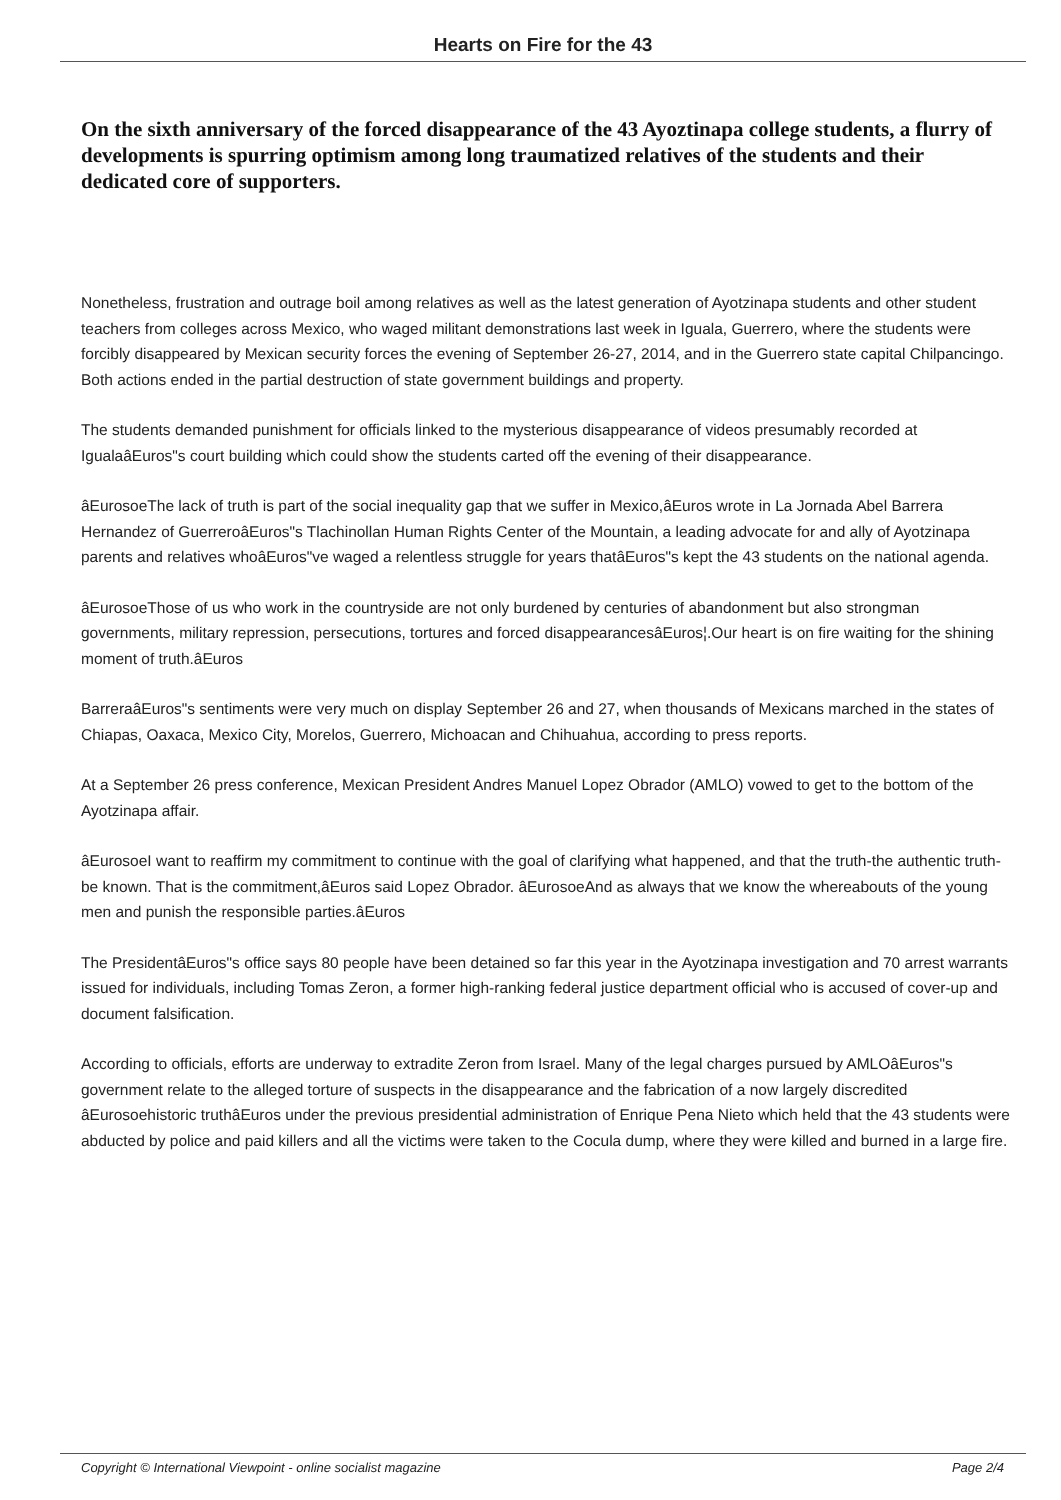Hearts on Fire for the 43
On the sixth anniversary of the forced disappearance of the 43 Ayoztinapa college students, a flurry of developments is spurring optimism among long traumatized relatives of the students and their dedicated core of supporters.
Nonetheless, frustration and outrage boil among relatives as well as the latest generation of Ayotzinapa students and other student teachers from colleges across Mexico, who waged militant demonstrations last week in Iguala, Guerrero, where the students were forcibly disappeared by Mexican security forces the evening of September 26-27, 2014, and in the Guerrero state capital Chilpancingo. Both actions ended in the partial destruction of state government buildings and property.
The students demanded punishment for officials linked to the mysterious disappearance of videos presumably recorded at IgualaâEuros"s court building which could show the students carted off the evening of their disappearance.
âEurosoeThe lack of truth is part of the social inequality gap that we suffer in Mexico,âEuros wrote in La Jornada Abel Barrera Hernandez of GuerreroâEuros"s Tlachinollan Human Rights Center of the Mountain, a leading advocate for and ally of Ayotzinapa parents and relatives whoâEuros"ve waged a relentless struggle for years thatâEuros"s kept the 43 students on the national agenda.
âEurosoeThose of us who work in the countryside are not only burdened by centuries of abandonment but also strongman governments, military repression, persecutions, tortures and forced disappearancesâEuros¦.Our heart is on fire waiting for the shining moment of truth.âEuros
BarreraâEuros"s sentiments were very much on display September 26 and 27, when thousands of Mexicans marched in the states of Chiapas, Oaxaca, Mexico City, Morelos, Guerrero, Michoacan and Chihuahua, according to press reports.
At a September 26 press conference, Mexican President Andres Manuel Lopez Obrador (AMLO) vowed to get to the bottom of the Ayotzinapa affair.
âEurosoeI want to reaffirm my commitment to continue with the goal of clarifying what happened, and that the truth-the authentic truth-be known. That is the commitment,âEuros said Lopez Obrador. âEurosoeAnd as always that we know the whereabouts of the young men and punish the responsible parties.âEuros
The PresidentâEuros"s office says 80 people have been detained so far this year in the Ayotzinapa investigation and 70 arrest warrants issued for individuals, including Tomas Zeron, a former high-ranking federal justice department official who is accused of cover-up and document falsification.
According to officials, efforts are underway to extradite Zeron from Israel. Many of the legal charges pursued by AMLOâEuros"s government relate to the alleged torture of suspects in the disappearance and the fabrication of a now largely discredited âEurosoehistoric truthâEuros under the previous presidential administration of Enrique Pena Nieto which held that the 43 students were abducted by police and paid killers and all the victims were taken to the Cocula dump, where they were killed and burned in a large fire.
Copyright © International Viewpoint - online socialist magazine Page 2/4